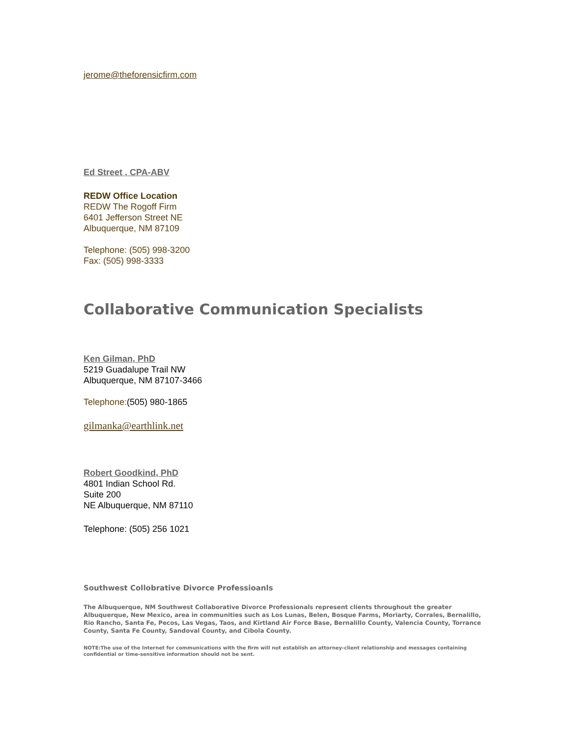jerome@theforensicfirm.com
Ed Street , CPA-ABV
REDW Office Location
REDW The Rogoff Firm
6401 Jefferson Street NE
Albuquerque, NM 87109
Telephone: (505) 998-3200
Fax: (505) 998-3333
Collaborative Communication Specialists
Ken Gilman, PhD
5219 Guadalupe Trail NW
Albuquerque, NM 87107-3466
Telephone:(505) 980-1865
gilmanka@earthlink.net
Robert Goodkind, PhD
4801 Indian School Rd.
Suite 200
NE Albuquerque, NM 87110
Telephone: (505) 256 1021
Southwest Collobrative Divorce Professioanls
The Albuquerque, NM Southwest Collaborative Divorce Professionals represent clients throughout the greater Albuquerque, New Mexico, area in communities such as Los Lunas, Belen, Bosque Farms, Moriarty, Corrales, Bernalillo, Rio Rancho, Santa Fe, Pecos, Las Vegas, Taos, and Kirtland Air Force Base, Bernalillo County, Valencia County, Torrance County, Santa Fe County, Sandoval County, and Cibola County.
NOTE:The use of the Internet for communications with the firm will not establish an attorney-client relationship and messages containing confidential or time-sensitive information should not be sent.